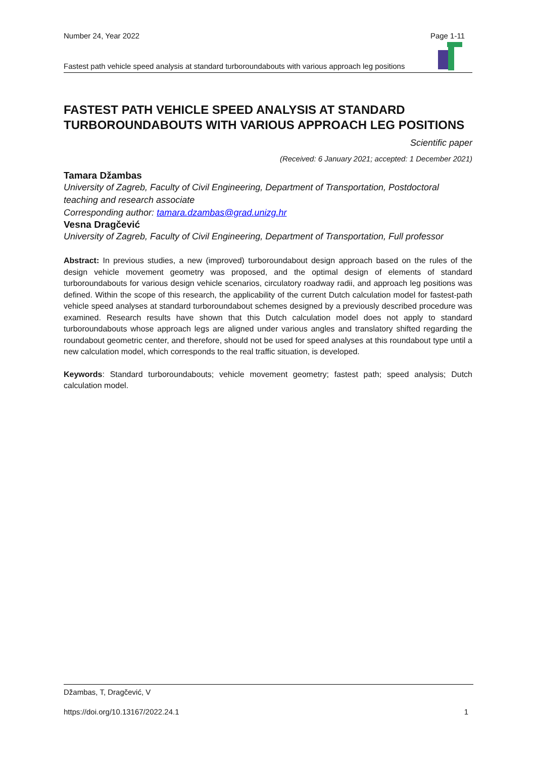Number 24, Year 2022 Page 1-11
Fastest path vehicle speed analysis at standard turboroundabouts with various approach leg positions
FASTEST PATH VEHICLE SPEED ANALYSIS AT STANDARD TURBOROUNDABOUTS WITH VARIOUS APPROACH LEG POSITIONS
Scientific paper
(Received: 6 January 2021; accepted: 1 December 2021)
Tamara Džambas
University of Zagreb, Faculty of Civil Engineering, Department of Transportation, Postdoctoral teaching and research associate
Corresponding author: tamara.dzambas@grad.unizg.hr
Vesna Dragčević
University of Zagreb, Faculty of Civil Engineering, Department of Transportation, Full professor
Abstract: In previous studies, a new (improved) turboroundabout design approach based on the rules of the design vehicle movement geometry was proposed, and the optimal design of elements of standard turboroundabouts for various design vehicle scenarios, circulatory roadway radii, and approach leg positions was defined. Within the scope of this research, the applicability of the current Dutch calculation model for fastest-path vehicle speed analyses at standard turboroundabout schemes designed by a previously described procedure was examined. Research results have shown that this Dutch calculation model does not apply to standard turboroundabouts whose approach legs are aligned under various angles and translatory shifted regarding the roundabout geometric center, and therefore, should not be used for speed analyses at this roundabout type until a new calculation model, which corresponds to the real traffic situation, is developed.
Keywords: Standard turboroundabouts; vehicle movement geometry; fastest path; speed analysis; Dutch calculation model.
Džambas, T, Dragčević, V
https://doi.org/10.13167/2022.24.1 1